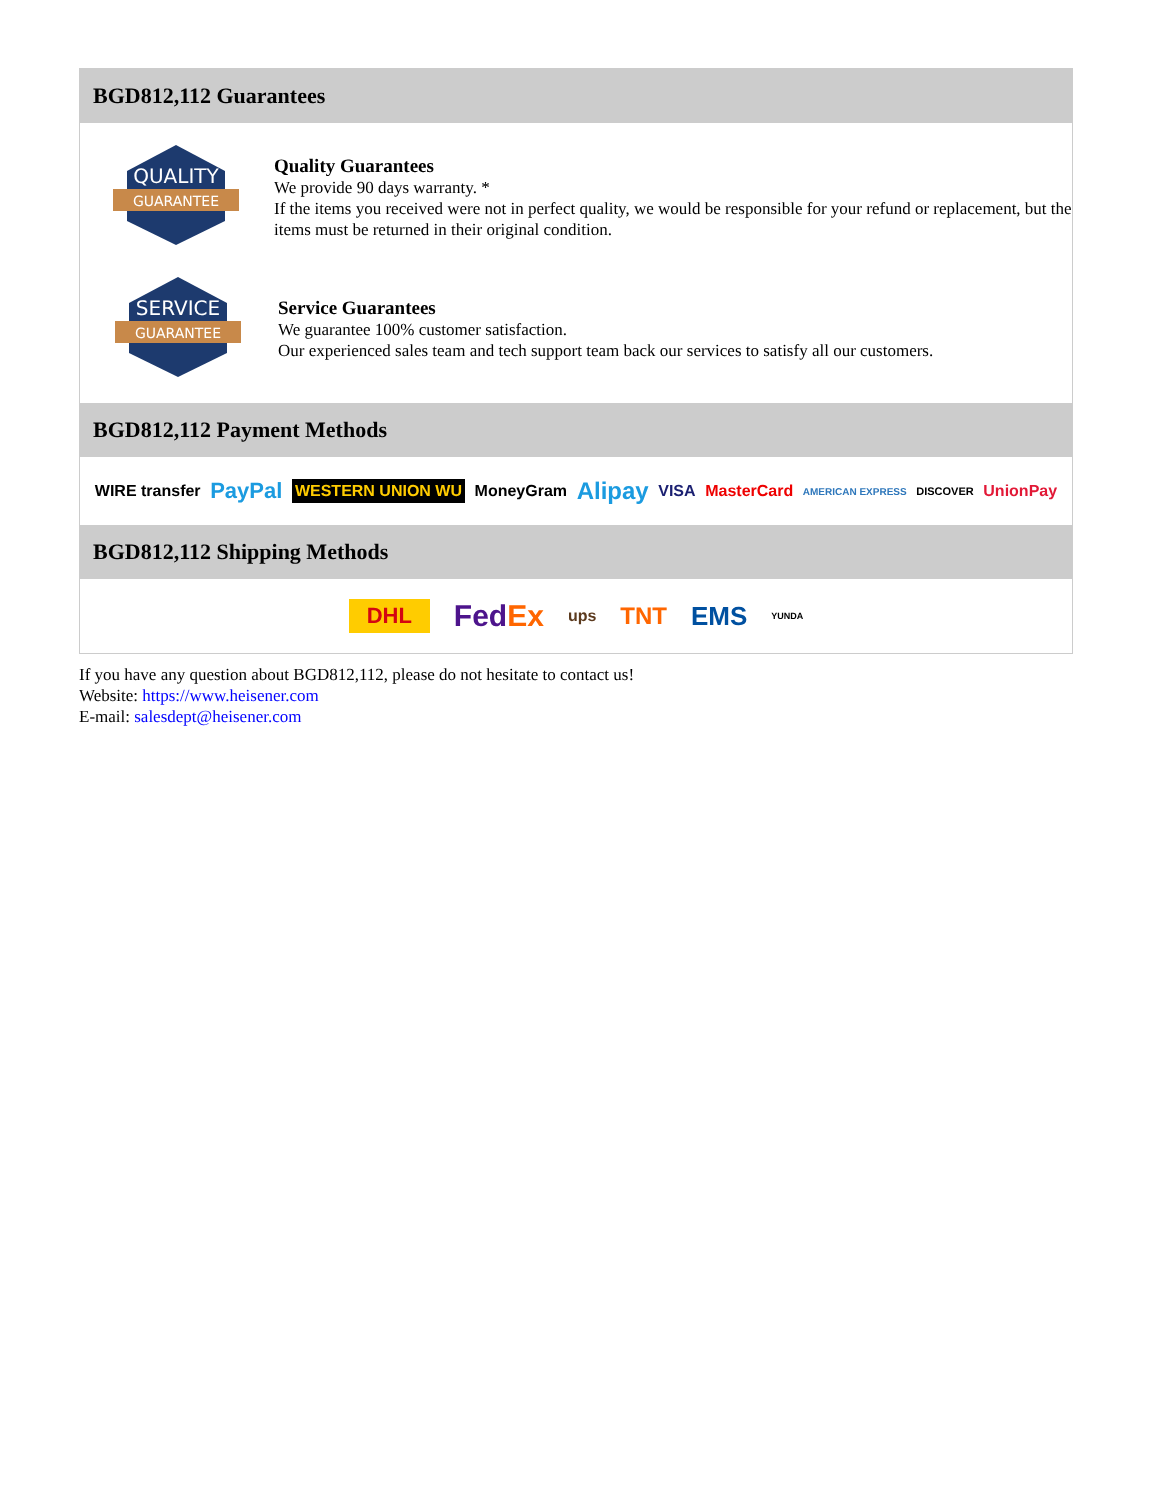BGD812,112 Guarantees
QUALITY
GUARANTEE
Quality Guarantees
We provide 90 days warranty. *
If the items you received were not in perfect quality, we would be responsible for your refund or replacement, but the items must be returned in their original condition.
SERVICE
GUARANTEE
Service Guarantees
We guarantee 100% customer satisfaction.
Our experienced sales team and tech support team back our services to satisfy all our customers.
BGD812,112 Payment Methods
WIRE transfer PayPal WESTERN UNION WU MoneyGram Alipay VISA MasterCard AMERICAN EXPRESS DISCOVER UnionPay
BGD812,112 Shipping Methods
DHL FedEx ups TNT EMS YUNDA
If you have any question about BGD812,112, please do not hesitate to contact us!
Website: https://www.heisener.com
E-mail: salesdept@heisener.com